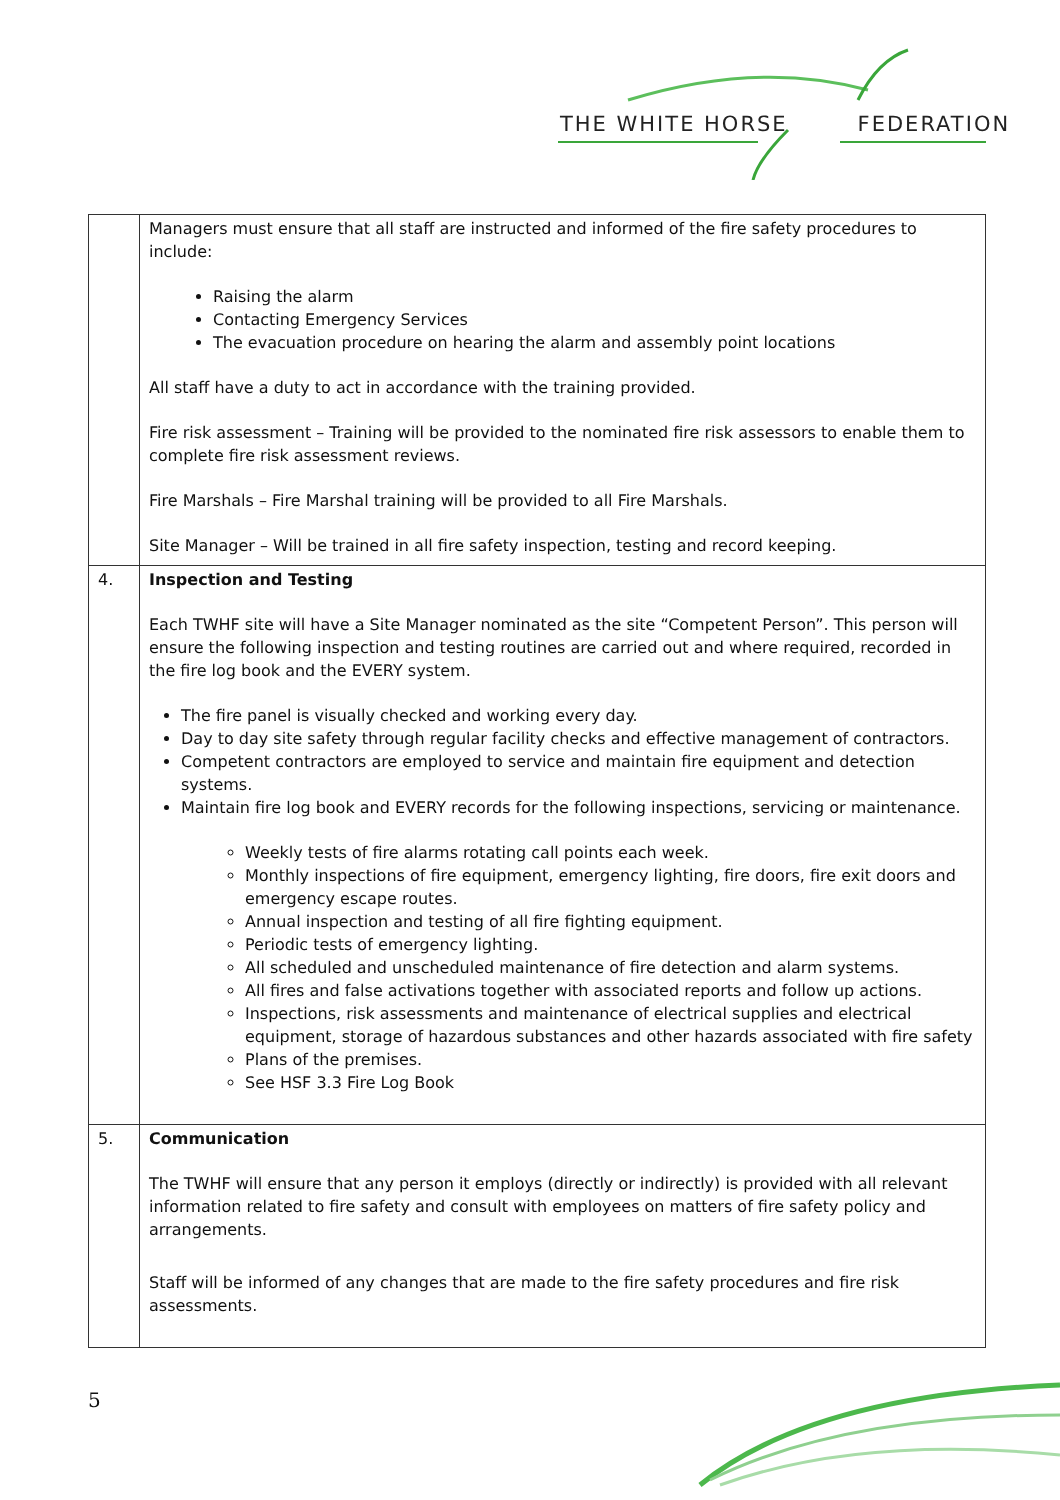THE WHITE HORSE FEDERATION
| | Managers must ensure that all staff are instructed and informed of the fire safety procedures to include: Raising the alarm Contacting Emergency Services The evacuation procedure on hearing the alarm and assembly point locations All staff have a duty to act in accordance with the training provided. Fire risk assessment – Training will be provided to the nominated fire risk assessors to enable them to complete fire risk assessment reviews. Fire Marshals – Fire Marshal training will be provided to all Fire Marshals. Site Manager – Will be trained in all fire safety inspection, testing and record keeping. |
| 4. | Inspection and Testing Each TWHF site will have a Site Manager nominated as the site “Competent Person”. This person will ensure the following inspection and testing routines are carried out and where required, recorded in the fire log book and the EVERY system. The fire panel is visually checked and working every day. Day to day site safety through regular facility checks and effective management of contractors. Competent contractors are employed to service and maintain fire equipment and detection systems. Maintain fire log book and EVERY records for the following inspections, servicing or maintenance. Weekly tests of fire alarms rotating call points each week. Monthly inspections of fire equipment, emergency lighting, fire doors, fire exit doors and emergency escape routes. Annual inspection and testing of all fire fighting equipment. Periodic tests of emergency lighting. All scheduled and unscheduled maintenance of fire detection and alarm systems. All fires and false activations together with associated reports and follow up actions. Inspections, risk assessments and maintenance of electrical supplies and electrical equipment, storage of hazardous substances and other hazards associated with fire safety Plans of the premises. See HSF 3.3 Fire Log Book |
| 5. | Communication The TWHF will ensure that any person it employs (directly or indirectly) is provided with all relevant information related to fire safety and consult with employees on matters of fire safety policy and arrangements. Staff will be informed of any changes that are made to the fire safety procedures and fire risk assessments. |
5